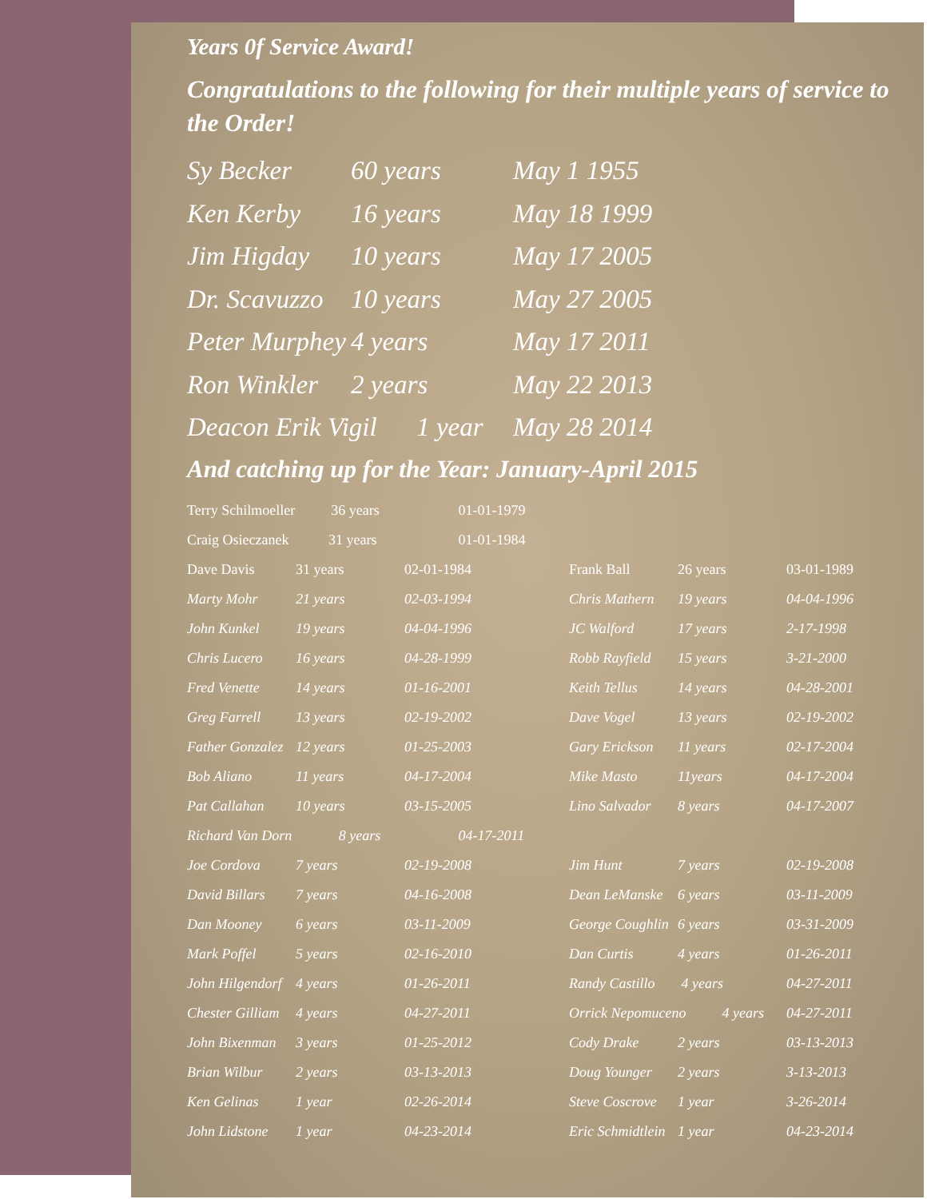Years 0f Service Award!
Congratulations to the following for their multiple years of service to the Order!
| Sy Becker | 60 years | May 1 1955 |
| Ken Kerby | 16 years | May 18 1999 |
| Jim Higday | 10 years | May 17 2005 |
| Dr. Scavuzzo | 10 years | May 27 2005 |
| Peter Murphey | 4 years | May 17 2011 |
| Ron Winkler | 2 years | May 22 2013 |
| Deacon Erik Vigil 1 year | | May 28 2014 |
And catching up for the Year: January-April 2015
| Terry Schilmoeller 36 years | | 01-01-1979 | | | |
| Craig Osieczanek 31 years | | 01-01-1984 | | | |
| Dave Davis | 31 years | 02-01-1984 | Frank Ball | 26 years | 03-01-1989 |
| Marty Mohr | 21 years | 02-03-1994 | Chris Mathern | 19 years | 04-04-1996 |
| John Kunkel | 19 years | 04-04-1996 | JC Walford | 17 years | 2-17-1998 |
| Chris Lucero | 16 years | 04-28-1999 | Robb Rayfield | 15 years | 3-21-2000 |
| Fred Venette | 14 years | 01-16-2001 | Keith Tellus | 14 years | 04-28-2001 |
| Greg Farrell | 13 years | 02-19-2002 | Dave Vogel | 13 years | 02-19-2002 |
| Father Gonzalez | 12 years | 01-25-2003 | Gary Erickson | 11 years | 02-17-2004 |
| Bob Aliano | 11 years | 04-17-2004 | Mike Masto | 11years | 04-17-2004 |
| Pat Callahan | 10 years | 03-15-2005 | Lino Salvador | 8 years | 04-17-2007 |
| Richard Van Dorn 8 years | | 04-17-2011 | | | |
| Joe Cordova | 7 years | 02-19-2008 | Jim Hunt | 7 years | 02-19-2008 |
| David Billars | 7 years | 04-16-2008 | Dean LeManske | 6 years | 03-11-2009 |
| Dan Mooney | 6 years | 03-11-2009 | George Coughlin | 6 years | 03-31-2009 |
| Mark Poffel | 5 years | 02-16-2010 | Dan Curtis | 4 years | 01-26-2011 |
| John Hilgendorf | 4 years | 01-26-2011 | Randy Castillo | 4 years | 04-27-2011 |
| Chester Gilliam | 4 years | 04-27-2011 | Orrick Nepomuceno 4 years | | 04-27-2011 |
| John Bixenman | 3 years | 01-25-2012 | Cody Drake | 2 years | 03-13-2013 |
| Brian Wilbur | 2 years | 03-13-2013 | Doug Younger | 2 years | 3-13-2013 |
| Ken Gelinas | 1 year | 02-26-2014 | Steve Coscrove | 1 year | 3-26-2014 |
| John Lidstone | 1 year | 04-23-2014 | Eric Schmidtlein | 1 year | 04-23-2014 |